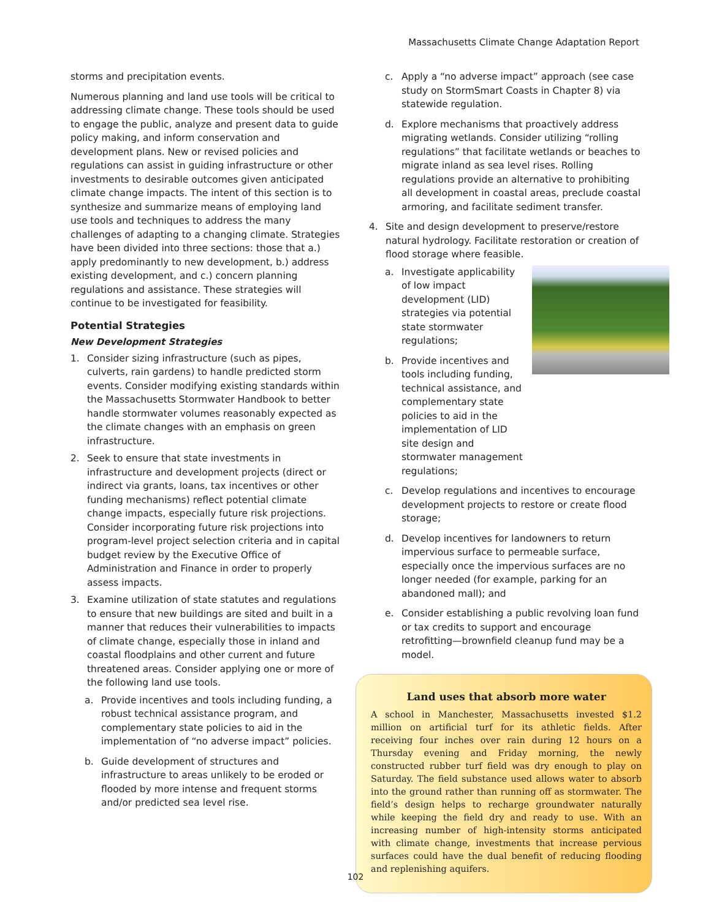Massachusetts Climate Change Adaptation Report
storms and precipitation events.
Numerous planning and land use tools will be critical to addressing climate change. These tools should be used to engage the public, analyze and present data to guide policy making, and inform conservation and development plans. New or revised policies and regulations can assist in guiding infrastructure or other investments to desirable outcomes given anticipated climate change impacts. The intent of this section is to synthesize and summarize means of employing land use tools and techniques to address the many challenges of adapting to a changing climate. Strategies have been divided into three sections: those that a.) apply predominantly to new development, b.) address existing development, and c.) concern planning regulations and assistance. These strategies will continue to be investigated for feasibility.
Potential Strategies
New Development Strategies
1. Consider sizing infrastructure (such as pipes, culverts, rain gardens) to handle predicted storm events. Consider modifying existing standards within the Massachusetts Stormwater Handbook to better handle stormwater volumes reasonably expected as the climate changes with an emphasis on green infrastructure.
2. Seek to ensure that state investments in infrastructure and development projects (direct or indirect via grants, loans, tax incentives or other funding mechanisms) reflect potential climate change impacts, especially future risk projections. Consider incorporating future risk projections into program-level project selection criteria and in capital budget review by the Executive Office of Administration and Finance in order to properly assess impacts.
3. Examine utilization of state statutes and regulations to ensure that new buildings are sited and built in a manner that reduces their vulnerabilities to impacts of climate change, especially those in inland and coastal floodplains and other current and future threatened areas. Consider applying one or more of the following land use tools.
a. Provide incentives and tools including funding, a robust technical assistance program, and complementary state policies to aid in the implementation of “no adverse impact” policies.
b. Guide development of structures and infrastructure to areas unlikely to be eroded or flooded by more intense and frequent storms and/or predicted sea level rise.
c. Apply a “no adverse impact” approach (see case study on StormSmart Coasts in Chapter 8) via statewide regulation.
d. Explore mechanisms that proactively address migrating wetlands. Consider utilizing “rolling regulations” that facilitate wetlands or beaches to migrate inland as sea level rises. Rolling regulations provide an alternative to prohibiting all development in coastal areas, preclude coastal armoring, and facilitate sediment transfer.
4. Site and design development to preserve/restore natural hydrology. Facilitate restoration or creation of flood storage where feasible.
a. Investigate applicability of low impact development (LID) strategies via potential state stormwater regulations;
b. Provide incentives and tools including funding, technical assistance, and complementary state policies to aid in the implementation of LID site design and stormwater management regulations;
c. Develop regulations and incentives to encourage development projects to restore or create flood storage;
d. Develop incentives for landowners to return impervious surface to permeable surface, especially once the impervious surfaces are no longer needed (for example, parking for an abandoned mall); and
e. Consider establishing a public revolving loan fund or tax credits to support and encourage retrofitting—brownfield cleanup fund may be a model.
Land uses that absorb more water
A school in Manchester, Massachusetts invested $1.2 million on artificial turf for its athletic fields. After receiving four inches over rain during 12 hours on a Thursday evening and Friday morning, the newly constructed rubber turf field was dry enough to play on Saturday. The field substance used allows water to absorb into the ground rather than running off as stormwater. The field’s design helps to recharge groundwater naturally while keeping the field dry and ready to use. With an increasing number of high-intensity storms anticipated with climate change, investments that increase pervious surfaces could have the dual benefit of reducing flooding and replenishing aquifers.
102